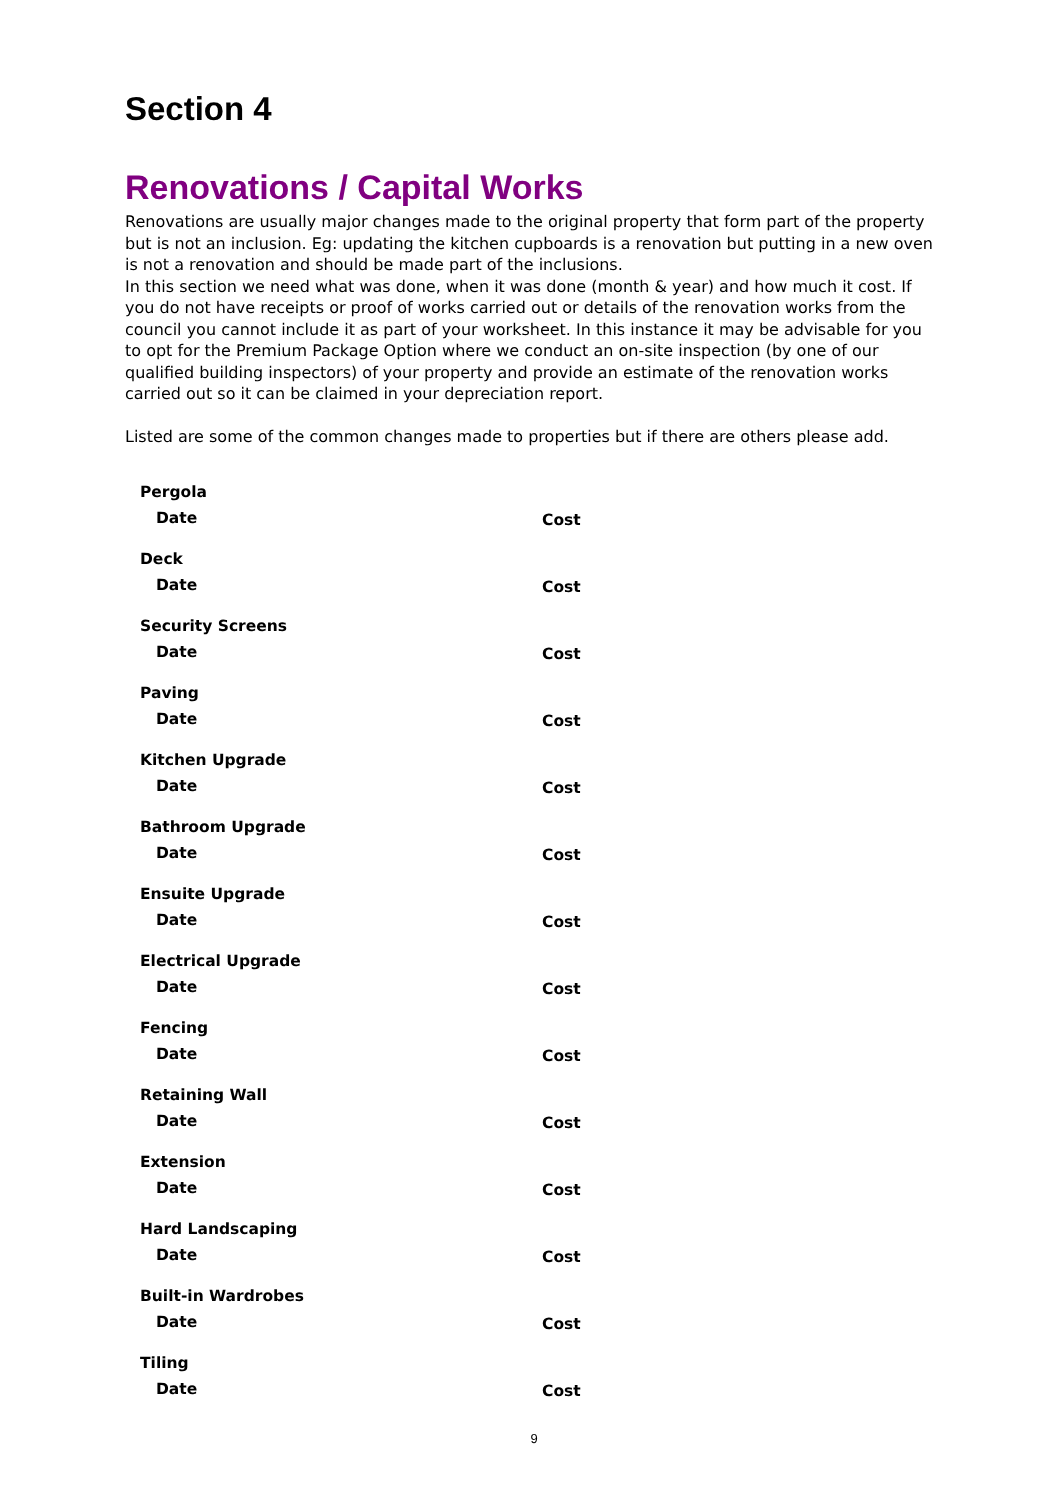Section 4
Renovations / Capital Works
Renovations are usually major changes made to the original property that form part of the property but is not an inclusion. Eg: updating the kitchen cupboards is a renovation but putting in a new oven is not a renovation and should be made part of the inclusions.
In this section we need what was done, when it was done (month & year) and how much it cost. If you do not have receipts or proof of works carried out or details of the renovation works from the council you cannot include it as part of your worksheet. In this instance it may be advisable for you to opt for the Premium Package Option where we conduct an on-site inspection (by one of our qualified building inspectors) of your property and provide an estimate of the renovation works carried out so it can be claimed in your depreciation report.
Listed are some of the common changes made to properties but if there are others please add.
Pergola
Date Cost
Deck
Date Cost
Security Screens
Date Cost
Paving
Date Cost
Kitchen Upgrade
Date Cost
Bathroom Upgrade
Date Cost
Ensuite Upgrade
Date Cost
Electrical Upgrade
Date Cost
Fencing
Date Cost
Retaining Wall
Date Cost
Extension
Date Cost
Hard Landscaping
Date Cost
Built-in Wardrobes
Date Cost
Tiling
Date Cost
9